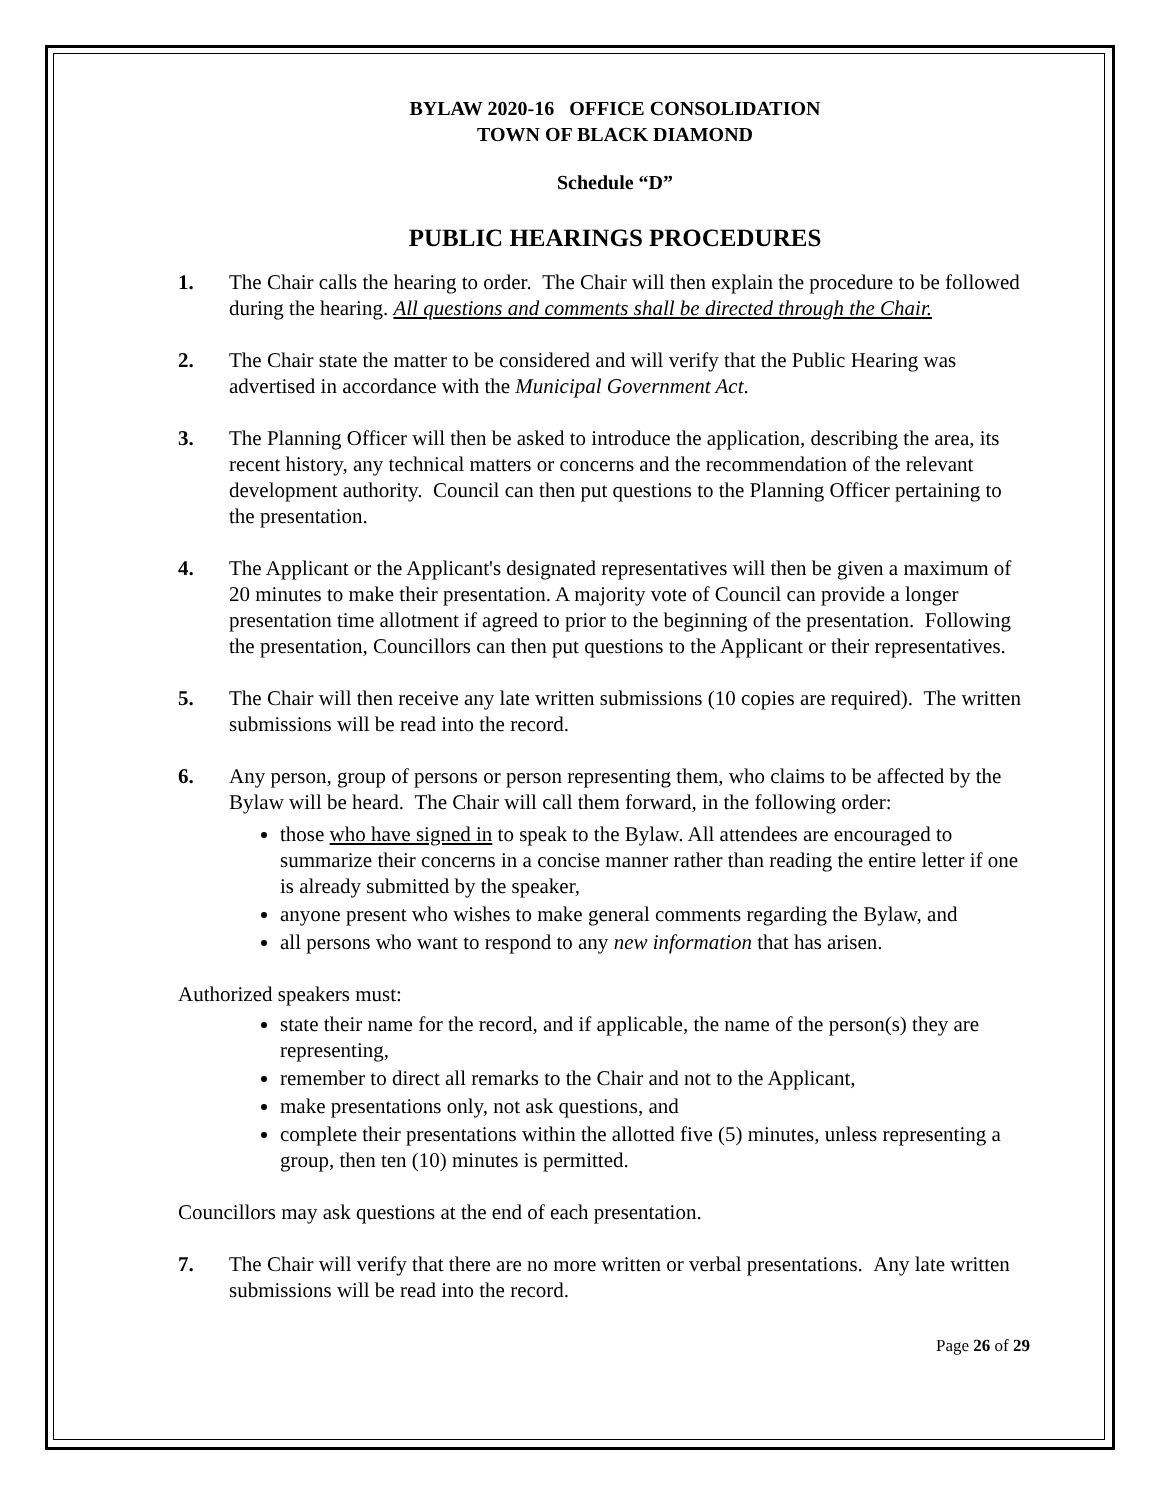BYLAW 2020-16 OFFICE CONSOLIDATION
TOWN OF BLACK DIAMOND
Schedule “D”
PUBLIC HEARINGS PROCEDURES
1. The Chair calls the hearing to order. The Chair will then explain the procedure to be followed during the hearing. All questions and comments shall be directed through the Chair.
2. The Chair state the matter to be considered and will verify that the Public Hearing was advertised in accordance with the Municipal Government Act.
3. The Planning Officer will then be asked to introduce the application, describing the area, its recent history, any technical matters or concerns and the recommendation of the relevant development authority. Council can then put questions to the Planning Officer pertaining to the presentation.
4. The Applicant or the Applicant's designated representatives will then be given a maximum of 20 minutes to make their presentation. A majority vote of Council can provide a longer presentation time allotment if agreed to prior to the beginning of the presentation. Following the presentation, Councillors can then put questions to the Applicant or their representatives.
5. The Chair will then receive any late written submissions (10 copies are required). The written submissions will be read into the record.
6. Any person, group of persons or person representing them, who claims to be affected by the Bylaw will be heard. The Chair will call them forward, in the following order:
those who have signed in to speak to the Bylaw. All attendees are encouraged to summarize their concerns in a concise manner rather than reading the entire letter if one is already submitted by the speaker,
anyone present who wishes to make general comments regarding the Bylaw, and
all persons who want to respond to any new information that has arisen.
Authorized speakers must:
state their name for the record, and if applicable, the name of the person(s) they are representing,
remember to direct all remarks to the Chair and not to the Applicant,
make presentations only, not ask questions, and
complete their presentations within the allotted five (5) minutes, unless representing a group, then ten (10) minutes is permitted.
Councillors may ask questions at the end of each presentation.
7. The Chair will verify that there are no more written or verbal presentations. Any late written submissions will be read into the record.
Page 26 of 29